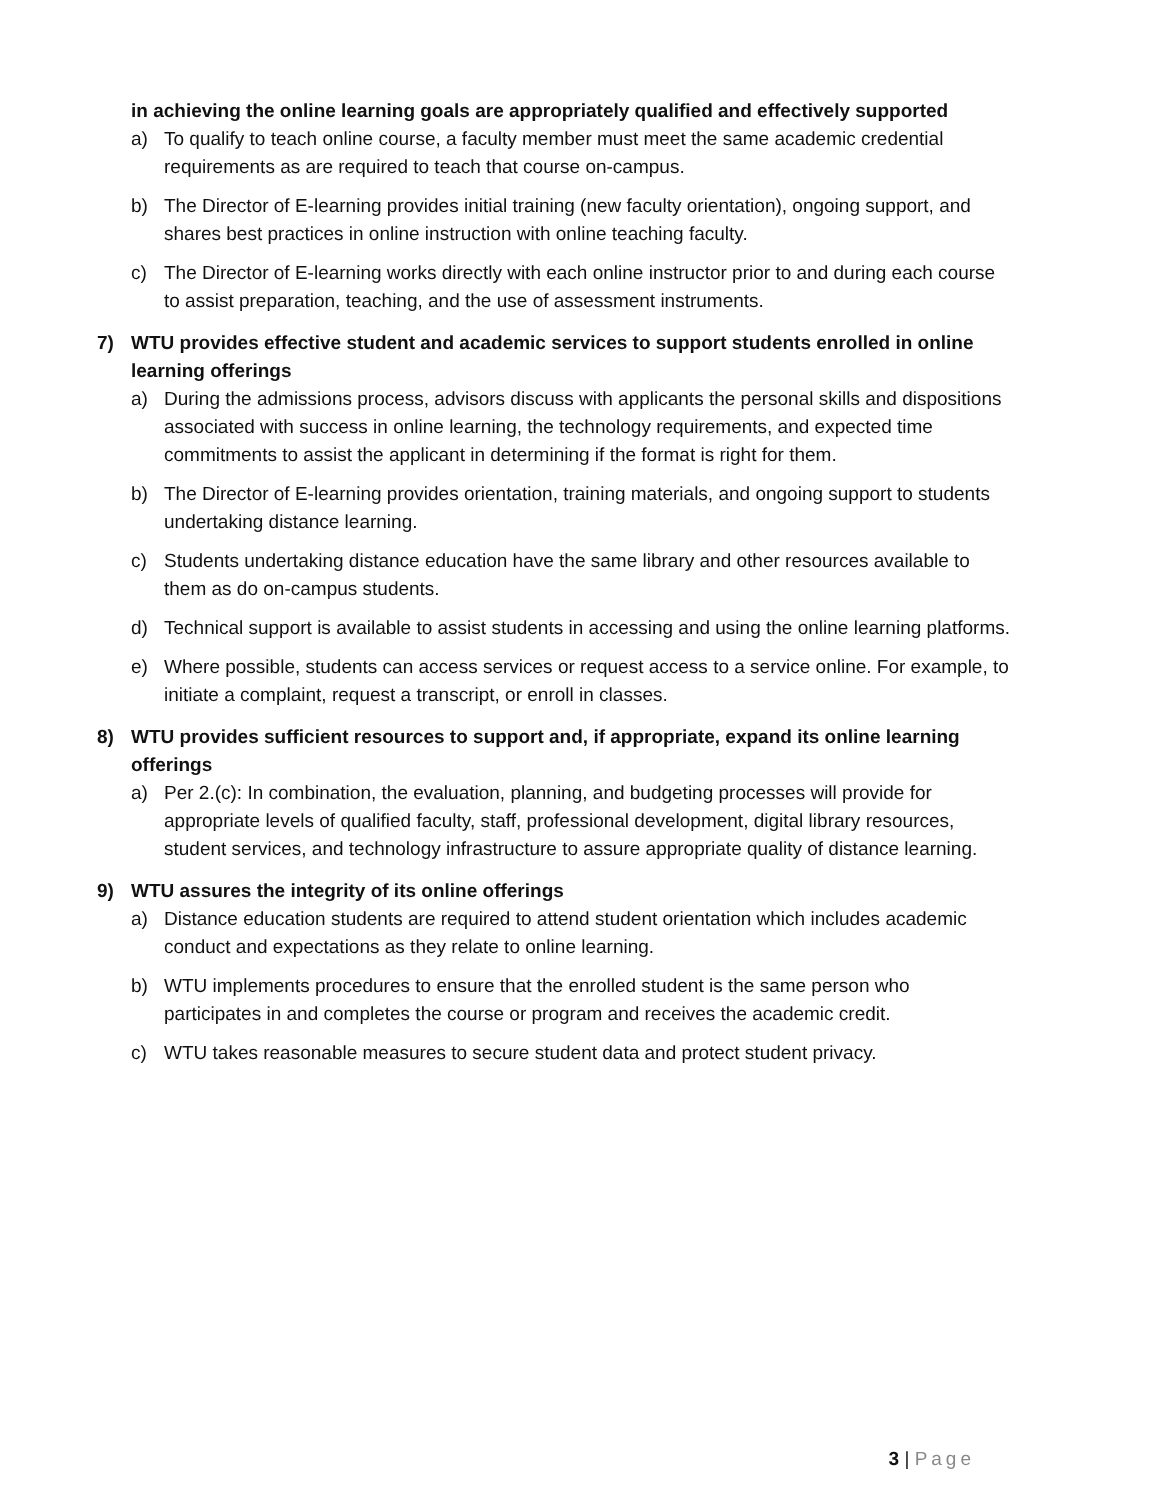in achieving the online learning goals are appropriately qualified and effectively supported
a) To qualify to teach online course, a faculty member must meet the same academic credential requirements as are required to teach that course on-campus.
b) The Director of E-learning provides initial training (new faculty orientation), ongoing support, and shares best practices in online instruction with online teaching faculty.
c) The Director of E-learning works directly with each online instructor prior to and during each course to assist preparation, teaching, and the use of assessment instruments.
7) WTU provides effective student and academic services to support students enrolled in online learning offerings
a) During the admissions process, advisors discuss with applicants the personal skills and dispositions associated with success in online learning, the technology requirements, and expected time commitments to assist the applicant in determining if the format is right for them.
b) The Director of E-learning provides orientation, training materials, and ongoing support to students undertaking distance learning.
c) Students undertaking distance education have the same library and other resources available to them as do on-campus students.
d) Technical support is available to assist students in accessing and using the online learning platforms.
e) Where possible, students can access services or request access to a service online. For example, to initiate a complaint, request a transcript, or enroll in classes.
8) WTU provides sufficient resources to support and, if appropriate, expand its online learning offerings
a) Per 2.(c): In combination, the evaluation, planning, and budgeting processes will provide for appropriate levels of qualified faculty, staff, professional development, digital library resources, student services, and technology infrastructure to assure appropriate quality of distance learning.
9) WTU assures the integrity of its online offerings
a) Distance education students are required to attend student orientation which includes academic conduct and expectations as they relate to online learning.
b) WTU implements procedures to ensure that the enrolled student is the same person who participates in and completes the course or program and receives the academic credit.
c) WTU takes reasonable measures to secure student data and protect student privacy.
3 | Page